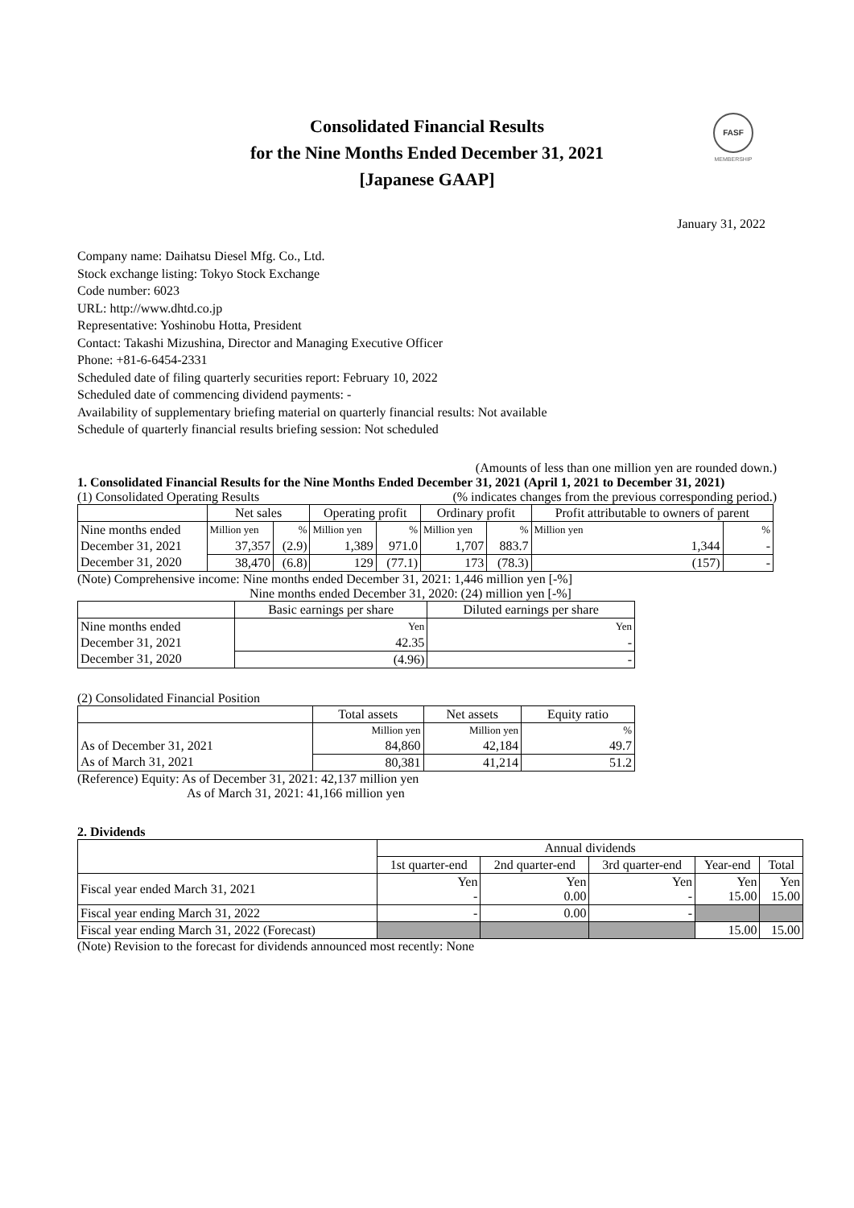Consolidated Financial Results
for the Nine Months Ended December 31, 2021
[Japanese GAAP]
FASF
MEMBERSHIP
January 31, 2022
Company name: Daihatsu Diesel Mfg. Co., Ltd.
Stock exchange listing: Tokyo Stock Exchange
Code number: 6023
URL: http://www.dhtd.co.jp
Representative: Yoshinobu Hotta, President
Contact: Takashi Mizushina, Director and Managing Executive Officer
Phone: +81-6-6454-2331
Scheduled date of filing quarterly securities report: February 10, 2022
Scheduled date of commencing dividend payments: -
Availability of supplementary briefing material on quarterly financial results: Not available
Schedule of quarterly financial results briefing session: Not scheduled
(Amounts of less than one million yen are rounded down.)
1. Consolidated Financial Results for the Nine Months Ended December 31, 2021 (April 1, 2021 to December 31, 2021)
(1) Consolidated Operating Results (% indicates changes from the previous corresponding period.)
| | Net sales | | Operating profit | | Ordinary profit | | Profit attributable to owners of parent | |
| --- | --- | --- | --- | --- | --- | --- | --- | --- |
| Nine months ended | Million yen | % | Million yen | % | Million yen | % | Million yen | % |
| December 31, 2021 | 37,357 | (2.9) | 1,389 | 971.0 | 1,707 | 883.7 | 1,344 | - |
| December 31, 2020 | 38,470 | (6.8) | 129 | (77.1) | 173 | (78.3) | (157) | - |
(Note) Comprehensive income: Nine months ended December 31, 2021: 1,446 million yen [-%]
Nine months ended December 31, 2020: (24) million yen [-%]
| | Basic earnings per share | Diluted earnings per share |
| --- | --- | --- |
| Nine months ended | Yen | Yen |
| December 31, 2021 | 42.35 | - |
| December 31, 2020 | (4.96) | - |
(2) Consolidated Financial Position
| | Total assets | Net assets | Equity ratio |
| --- | --- | --- | --- |
| | Million yen | Million yen | % |
| As of December 31, 2021 | 84,860 | 42,184 | 49.7 |
| As of March 31, 2021 | 80,381 | 41,214 | 51.2 |
(Reference) Equity: As of December 31, 2021: 42,137 million yen
As of March 31, 2021: 41,166 million yen
2. Dividends
| | Annual dividends | | | | |
| --- | --- | --- | --- | --- | --- |
| | 1st quarter-end | 2nd quarter-end | 3rd quarter-end | Year-end | Total |
| Fiscal year ended March 31, 2021 | Yen - | Yen 0.00 | Yen - | Yen 15.00 | Yen 15.00 |
| Fiscal year ending March 31, 2022 | - | 0.00 | - | | |
| Fiscal year ending March 31, 2022 (Forecast) | | | | 15.00 | 15.00 |
(Note) Revision to the forecast for dividends announced most recently: None